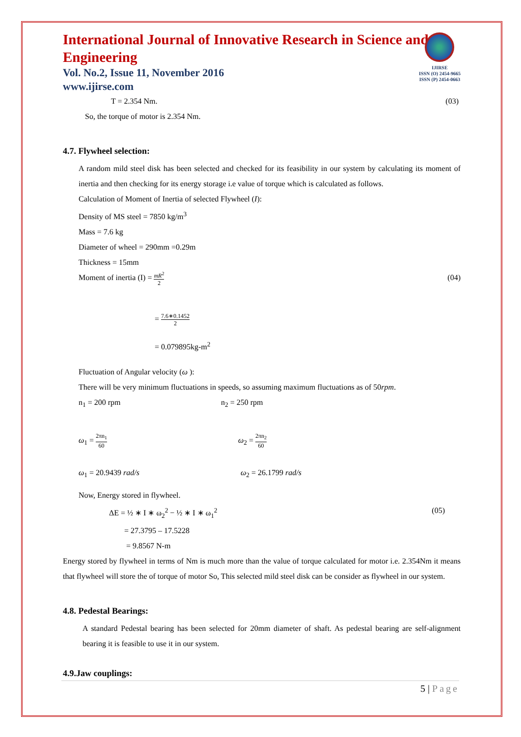IJIRSE
ISSN (O) 2454-9665
ISSN (P) 2454-0663
International Journal of Innovative Research in Science and Engineering
Vol. No.2, Issue 11, November 2016
www.ijirse.com
T = 2.354 Nm. (03)
So, the torque of motor is 2.354 Nm.
4.7. Flywheel selection:
A random mild steel disk has been selected and checked for its feasibility in our system by calculating its moment of inertia and then checking for its energy storage i.e value of torque which is calculated as follows.
Calculation of Moment of Inertia of selected Flywheel (I):
Density of MS steel = 7850 kg/m<sup>3</sup>
Mass = 7.6 kg
Diameter of wheel = 290mm =0.29m
Thickness = 15mm
Moment of inertia (I) = mR<sup>2</sup> 2 (04)
= 7.6∗0.1452 2
= 0.079895kg-m<sup>2</sup>
Fluctuation of Angular velocity (ω ):
There will be very minimum fluctuations in speeds, so assuming maximum fluctuations as of 50rpm.
n<sub>1</sub> = 200 rpm n<sub>2</sub> = 250 rpm
ω<sub>1</sub> = 2πn<sub>1</sub> 60 ω<sub>2</sub> = 2πn<sub>2</sub> 60
ω<sub>1</sub> = 20.9439 rad/s ω<sub>2</sub> = 26.1799 rad/s
Now, Energy stored in flywheel.
ΔE = ½ ∗ I ∗ ω<sub>2</sub><sup>2</sup> − ½ ∗ I ∗ ω<sub>1</sub><sup>2</sup> (05)
= 27.3795 – 17.5228
= 9.8567 N-m
Energy stored by flywheel in terms of Nm is much more than the value of torque calculated for motor i.e. 2.354Nm it means that flywheel will store the of torque of motor So, This selected mild steel disk can be consider as flywheel in our system.
4.8. Pedestal Bearings:
A standard Pedestal bearing has been selected for 20mm diameter of shaft. As pedestal bearing are self-alignment bearing it is feasible to use it in our system.
4.9.Jaw couplings:
5 | Page